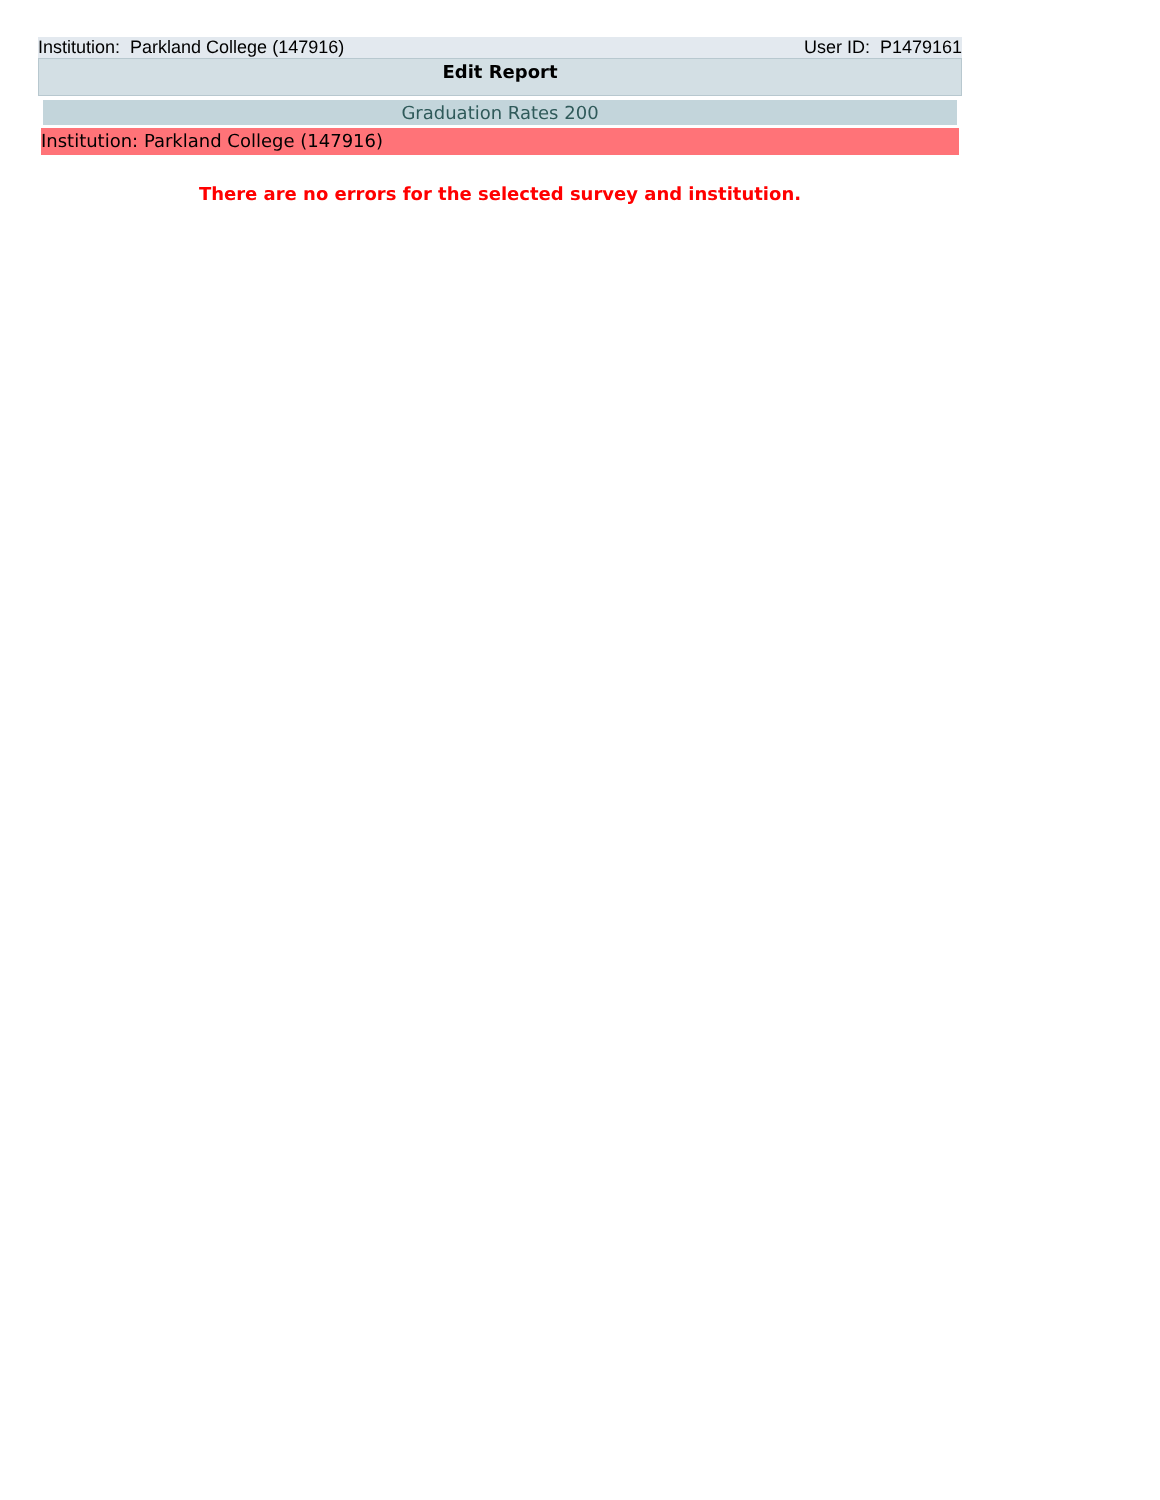Institution: Parkland College (147916) User ID: P1479161
Edit Report
Graduation Rates 200
Institution: Parkland College (147916)
There are no errors for the selected survey and institution.